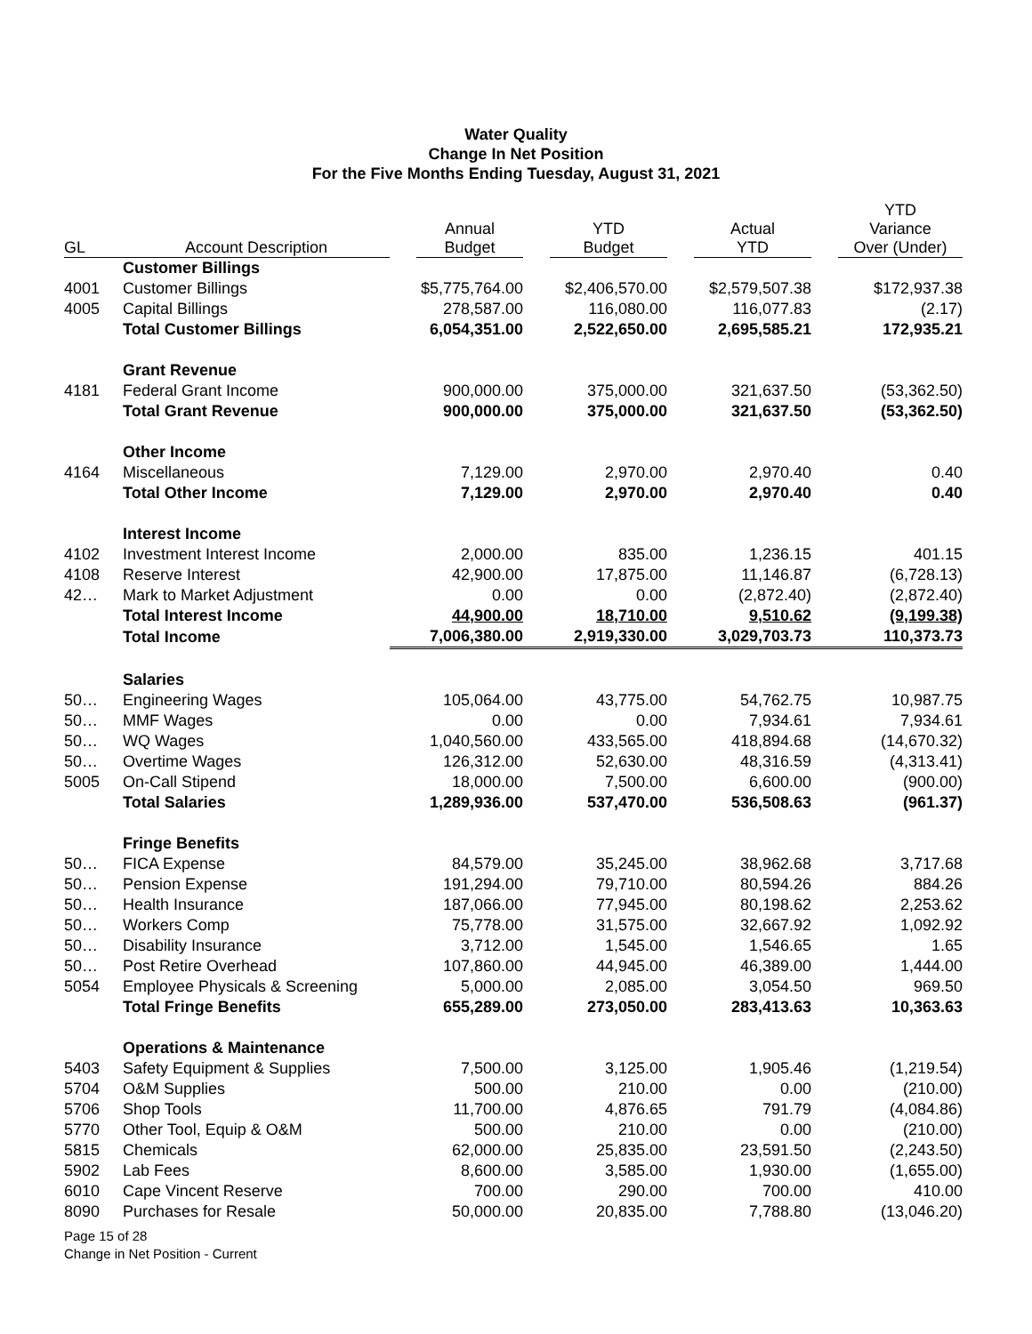Water Quality
Change In Net Position
For the Five Months Ending Tuesday, August 31, 2021
| GL | Account Description | Annual Budget | YTD Budget | Actual YTD | YTD Variance Over (Under) |
| --- | --- | --- | --- | --- | --- |
| | Customer Billings | | | | |
| 4001 | Customer Billings | $5,775,764.00 | $2,406,570.00 | $2,579,507.38 | $172,937.38 |
| 4005 | Capital Billings | 278,587.00 | 116,080.00 | 116,077.83 | (2.17) |
| | Total Customer Billings | 6,054,351.00 | 2,522,650.00 | 2,695,585.21 | 172,935.21 |
| | Grant Revenue | | | | |
| 4181 | Federal Grant Income | 900,000.00 | 375,000.00 | 321,637.50 | (53,362.50) |
| | Total Grant Revenue | 900,000.00 | 375,000.00 | 321,637.50 | (53,362.50) |
| | Other Income | | | | |
| 4164 | Miscellaneous | 7,129.00 | 2,970.00 | 2,970.40 | 0.40 |
| | Total Other Income | 7,129.00 | 2,970.00 | 2,970.40 | 0.40 |
| | Interest Income | | | | |
| 4102 | Investment Interest Income | 2,000.00 | 835.00 | 1,236.15 | 401.15 |
| 4108 | Reserve Interest | 42,900.00 | 17,875.00 | 11,146.87 | (6,728.13) |
| 42… | Mark to Market Adjustment | 0.00 | 0.00 | (2,872.40) | (2,872.40) |
| | Total Interest Income | 44,900.00 | 18,710.00 | 9,510.62 | (9,199.38) |
| | Total Income | 7,006,380.00 | 2,919,330.00 | 3,029,703.73 | 110,373.73 |
| | Salaries | | | | |
| 50… | Engineering Wages | 105,064.00 | 43,775.00 | 54,762.75 | 10,987.75 |
| 50… | MMF Wages | 0.00 | 0.00 | 7,934.61 | 7,934.61 |
| 50… | WQ Wages | 1,040,560.00 | 433,565.00 | 418,894.68 | (14,670.32) |
| 50… | Overtime Wages | 126,312.00 | 52,630.00 | 48,316.59 | (4,313.41) |
| 5005 | On-Call Stipend | 18,000.00 | 7,500.00 | 6,600.00 | (900.00) |
| | Total Salaries | 1,289,936.00 | 537,470.00 | 536,508.63 | (961.37) |
| | Fringe Benefits | | | | |
| 50… | FICA Expense | 84,579.00 | 35,245.00 | 38,962.68 | 3,717.68 |
| 50… | Pension Expense | 191,294.00 | 79,710.00 | 80,594.26 | 884.26 |
| 50… | Health Insurance | 187,066.00 | 77,945.00 | 80,198.62 | 2,253.62 |
| 50… | Workers Comp | 75,778.00 | 31,575.00 | 32,667.92 | 1,092.92 |
| 50… | Disability Insurance | 3,712.00 | 1,545.00 | 1,546.65 | 1.65 |
| 50… | Post Retire Overhead | 107,860.00 | 44,945.00 | 46,389.00 | 1,444.00 |
| 5054 | Employee Physicals & Screening | 5,000.00 | 2,085.00 | 3,054.50 | 969.50 |
| | Total Fringe Benefits | 655,289.00 | 273,050.00 | 283,413.63 | 10,363.63 |
| | Operations & Maintenance | | | | |
| 5403 | Safety Equipment & Supplies | 7,500.00 | 3,125.00 | 1,905.46 | (1,219.54) |
| 5704 | O&M Supplies | 500.00 | 210.00 | 0.00 | (210.00) |
| 5706 | Shop Tools | 11,700.00 | 4,876.65 | 791.79 | (4,084.86) |
| 5770 | Other Tool, Equip & O&M | 500.00 | 210.00 | 0.00 | (210.00) |
| 5815 | Chemicals | 62,000.00 | 25,835.00 | 23,591.50 | (2,243.50) |
| 5902 | Lab Fees | 8,600.00 | 3,585.00 | 1,930.00 | (1,655.00) |
| 6010 | Cape Vincent Reserve | 700.00 | 290.00 | 700.00 | 410.00 |
| 8090 | Purchases for Resale | 50,000.00 | 20,835.00 | 7,788.80 | (13,046.20) |
Page 15 of 28
Change in Net Position - Current